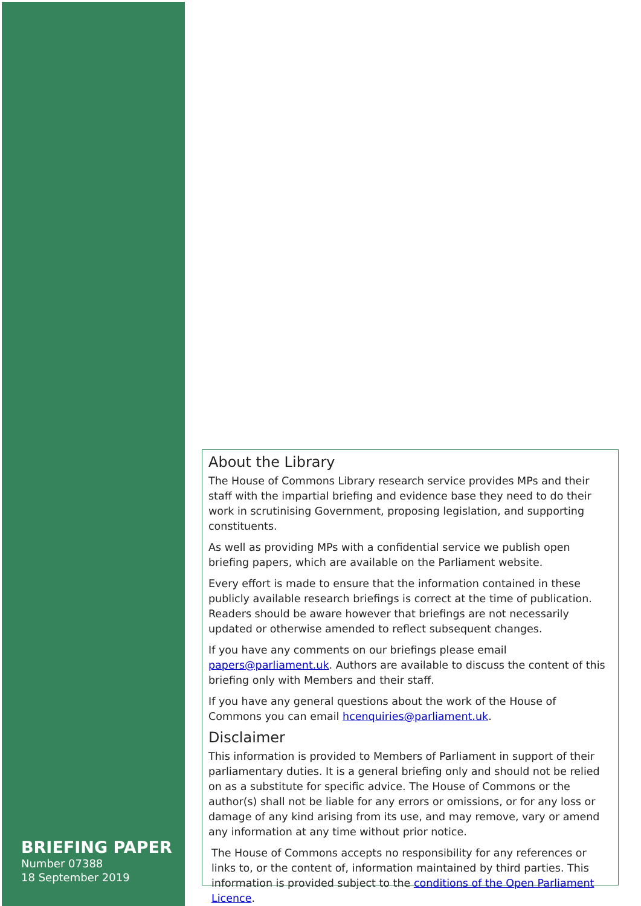BRIEFING PAPER
Number 07388
18 September 2019
About the Library
The House of Commons Library research service provides MPs and their staff with the impartial briefing and evidence base they need to do their work in scrutinising Government, proposing legislation, and supporting constituents.
As well as providing MPs with a confidential service we publish open briefing papers, which are available on the Parliament website.
Every effort is made to ensure that the information contained in these publicly available research briefings is correct at the time of publication. Readers should be aware however that briefings are not necessarily updated or otherwise amended to reflect subsequent changes.
If you have any comments on our briefings please email papers@parliament.uk. Authors are available to discuss the content of this briefing only with Members and their staff.
If you have any general questions about the work of the House of Commons you can email hcenquiries@parliament.uk.
Disclaimer
This information is provided to Members of Parliament in support of their parliamentary duties. It is a general briefing only and should not be relied on as a substitute for specific advice. The House of Commons or the author(s) shall not be liable for any errors or omissions, or for any loss or damage of any kind arising from its use, and may remove, vary or amend any information at any time without prior notice.
The House of Commons accepts no responsibility for any references or links to, or the content of, information maintained by third parties. This information is provided subject to the conditions of the Open Parliament Licence.